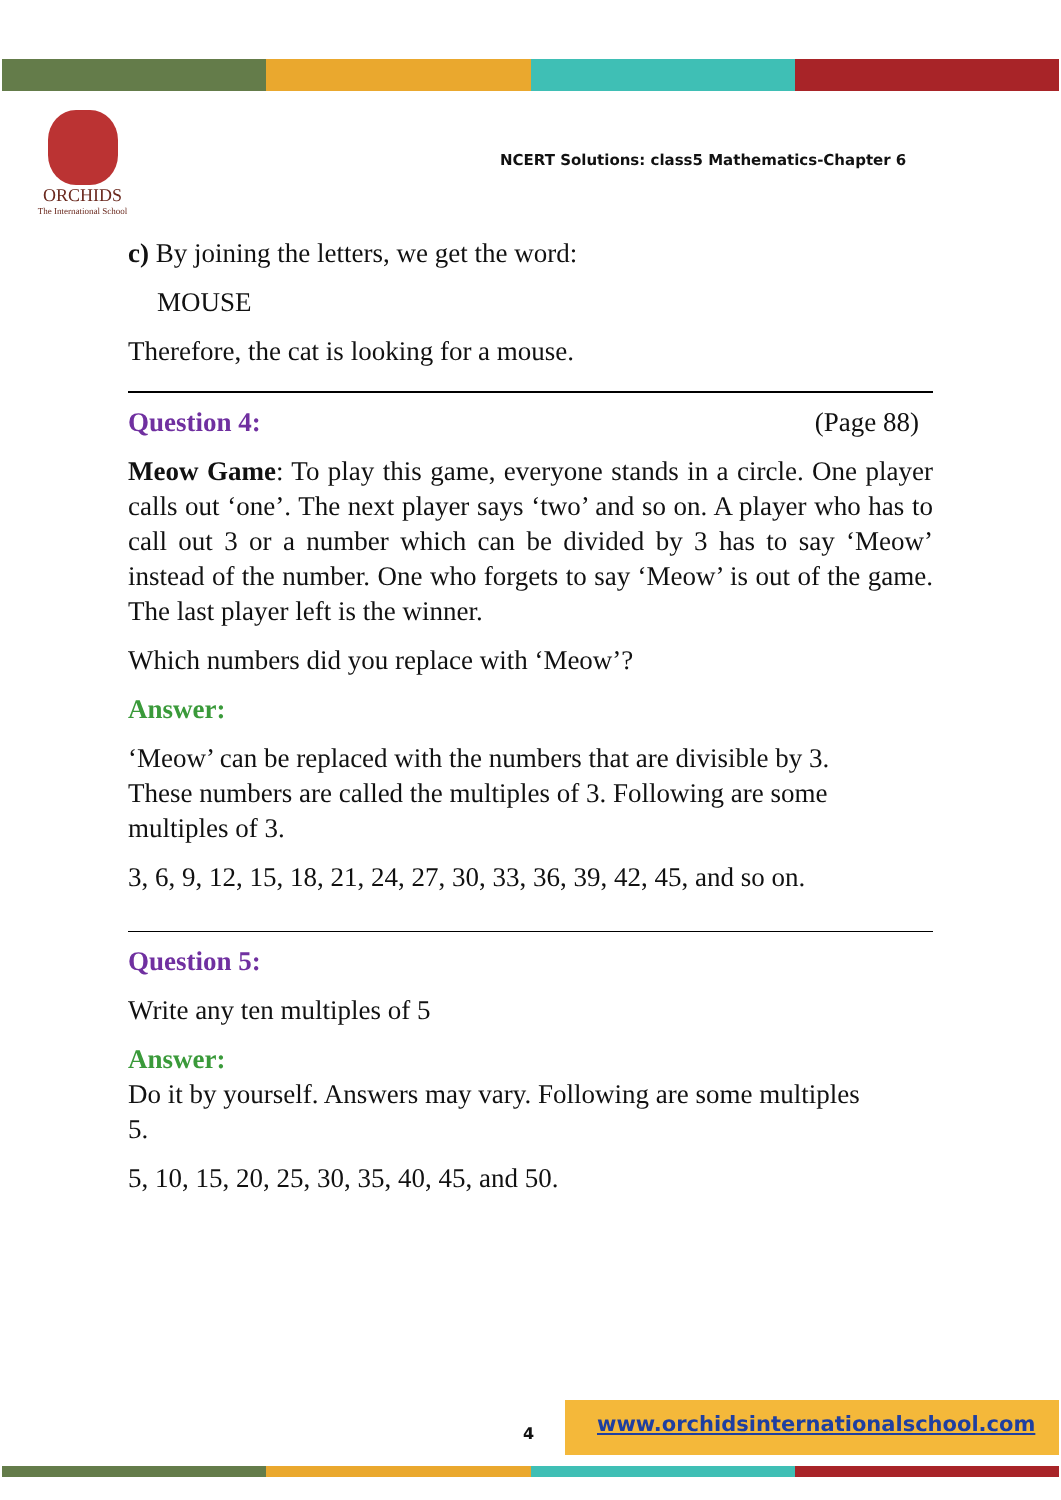ORCHIDS
The International School
NCERT Solutions: class5 Mathematics-Chapter 6
c) By joining the letters, we get the word:
MOUSE
Therefore, the cat is looking for a mouse.
Question 4: (Page 88)
Meow Game: To play this game, everyone stands in a circle. One player calls out ‘one’. The next player says ‘two’ and so on. A player who has to call out 3 or a number which can be divided by 3 has to say ‘Meow’ instead of the number. One who forgets to say ‘Meow’ is out of the game. The last player left is the winner.
Which numbers did you replace with ‘Meow’?
Answer:
‘Meow’ can be replaced with the numbers that are divisible by 3.
These numbers are called the multiples of 3. Following are some
multiples of 3.
3, 6, 9, 12, 15, 18, 21, 24, 27, 30, 33, 36, 39, 42, 45, and so on.
Question 5:
Write any ten multiples of 5
Answer:
Do it by yourself. Answers may vary. Following are some multiples
5.
5, 10, 15, 20, 25, 30, 35, 40, 45, and 50.
4
www.orchidsinternationalschool.com